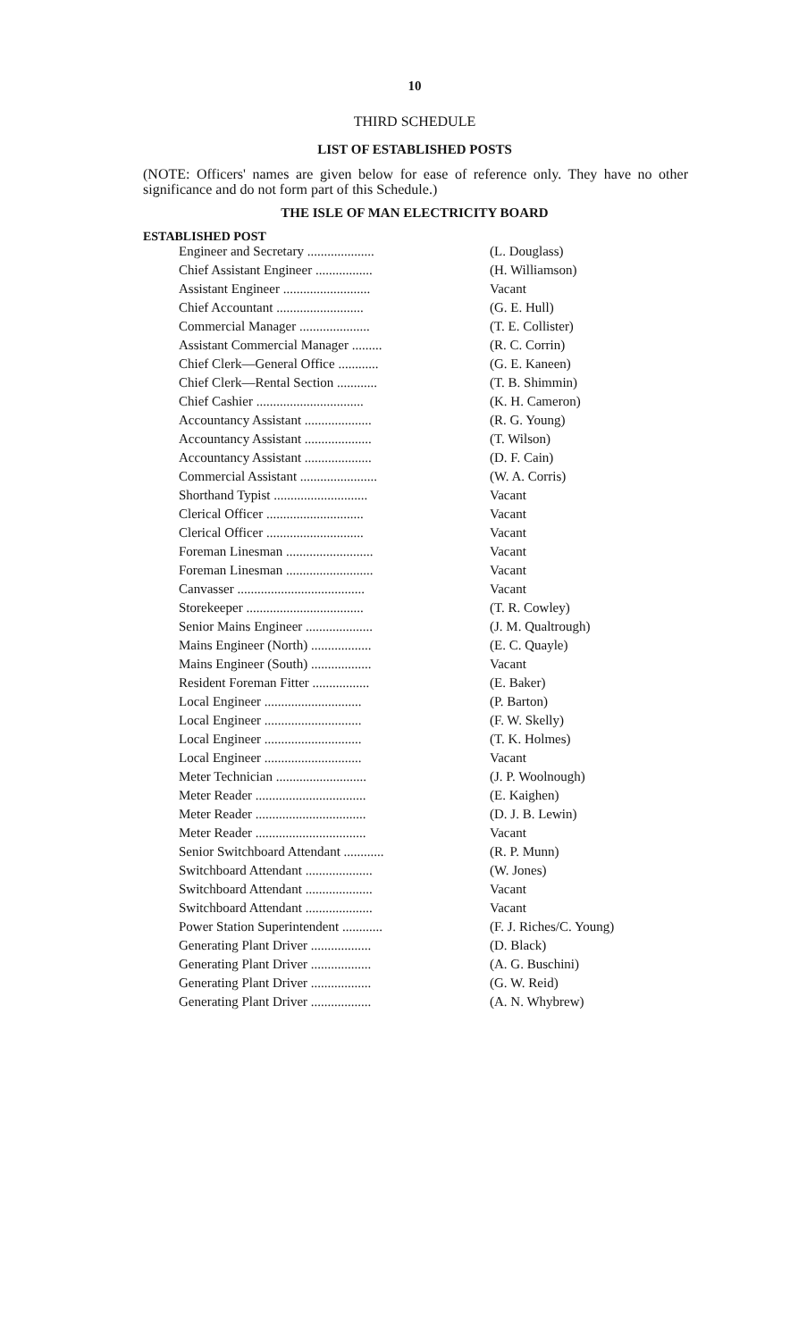10
THIRD SCHEDULE
LIST OF ESTABLISHED POSTS
(NOTE: Officers' names are given below for ease of reference only. They have no other significance and do not form part of this Schedule.)
THE ISLE OF MAN ELECTRICITY BOARD
ESTABLISHED POST
| Engineer and Secretary .................... | (L. Douglass) |
| Chief Assistant Engineer ................. | (H. Williamson) |
| Assistant Engineer .......................... | Vacant |
| Chief Accountant .......................... | (G. E. Hull) |
| Commercial Manager ..................... | (T. E. Collister) |
| Assistant Commercial Manager ......... | (R. C. Corrin) |
| Chief Clerk—General Office ............ | (G. E. Kaneen) |
| Chief Clerk—Rental Section ............ | (T. B. Shimmin) |
| Chief Cashier ................................ | (K. H. Cameron) |
| Accountancy Assistant .................... | (R. G. Young) |
| Accountancy Assistant .................... | (T. Wilson) |
| Accountancy Assistant .................... | (D. F. Cain) |
| Commercial Assistant ....................... | (W. A. Corris) |
| Shorthand Typist ............................ | Vacant |
| Clerical Officer ............................. | Vacant |
| Clerical Officer ............................. | Vacant |
| Foreman Linesman .......................... | Vacant |
| Foreman Linesman .......................... | Vacant |
| Canvasser ...................................... | Vacant |
| Storekeeper ................................... | (T. R. Cowley) |
| Senior Mains Engineer .................... | (J. M. Qualtrough) |
| Mains Engineer (North) .................. | (E. C. Quayle) |
| Mains Engineer (South) .................. | Vacant |
| Resident Foreman Fitter ................. | (E. Baker) |
| Local Engineer ............................. | (P. Barton) |
| Local Engineer ............................. | (F. W. Skelly) |
| Local Engineer ............................. | (T. K. Holmes) |
| Local Engineer ............................. | Vacant |
| Meter Technician ........................... | (J. P. Woolnough) |
| Meter Reader ................................. | (E. Kaighen) |
| Meter Reader ................................. | (D. J. B. Lewin) |
| Meter Reader ................................. | Vacant |
| Senior Switchboard Attendant ............ | (R. P. Munn) |
| Switchboard Attendant .................... | (W. Jones) |
| Switchboard Attendant .................... | Vacant |
| Switchboard Attendant .................... | Vacant |
| Power Station Superintendent ............ | (F. J. Riches/C. Young) |
| Generating Plant Driver .................. | (D. Black) |
| Generating Plant Driver .................. | (A. G. Buschini) |
| Generating Plant Driver .................. | (G. W. Reid) |
| Generating Plant Driver .................. | (A. N. Whybrew) |